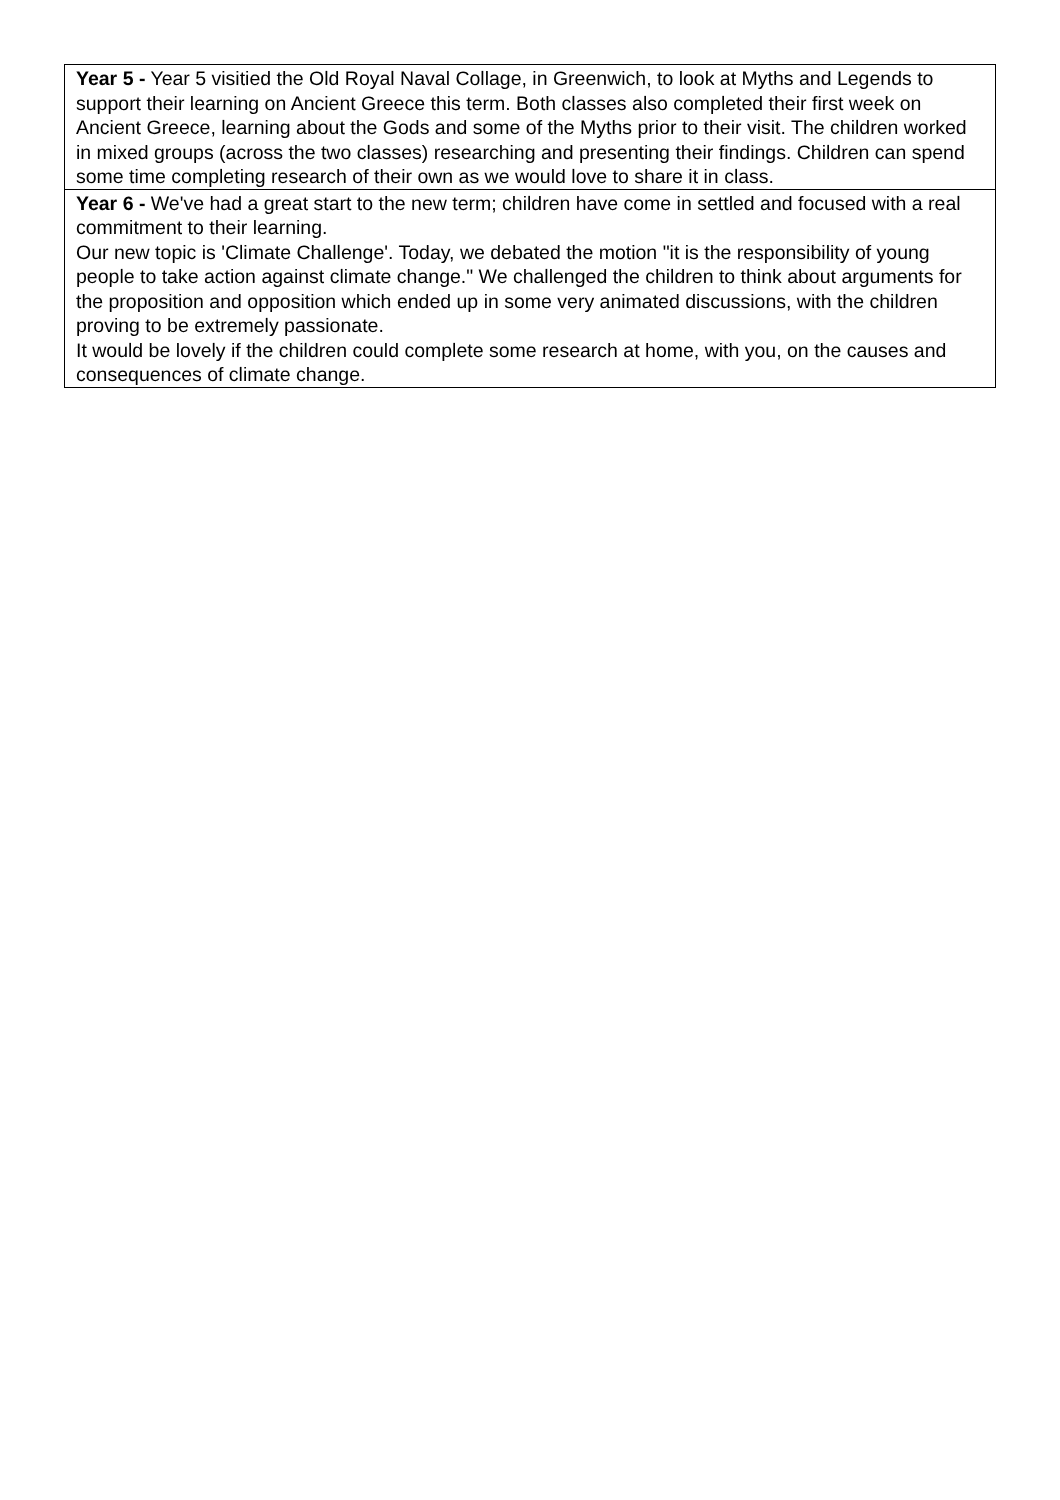| Year 5 - Year 5 visitied the Old Royal Naval Collage, in Greenwich, to look at Myths and Legends to support their learning on Ancient Greece this term. Both classes also completed their first week on Ancient Greece, learning about the Gods and some of the Myths prior to their visit. The children worked in mixed groups (across the two classes) researching and presenting their findings. Children can spend some time completing research of their own as we would love to share it in class. |
| Year 6 - We've had a great start to the new term; children have come in settled and focused with a real commitment to their learning. Our new topic is 'Climate Challenge'. Today, we debated the motion "it is the responsibility of young people to take action against climate change." We challenged the children to think about arguments for the proposition and opposition which ended up in some very animated discussions, with the children proving to be extremely passionate. It would be lovely if the children could complete some research at home, with you, on the causes and consequences of climate change. |